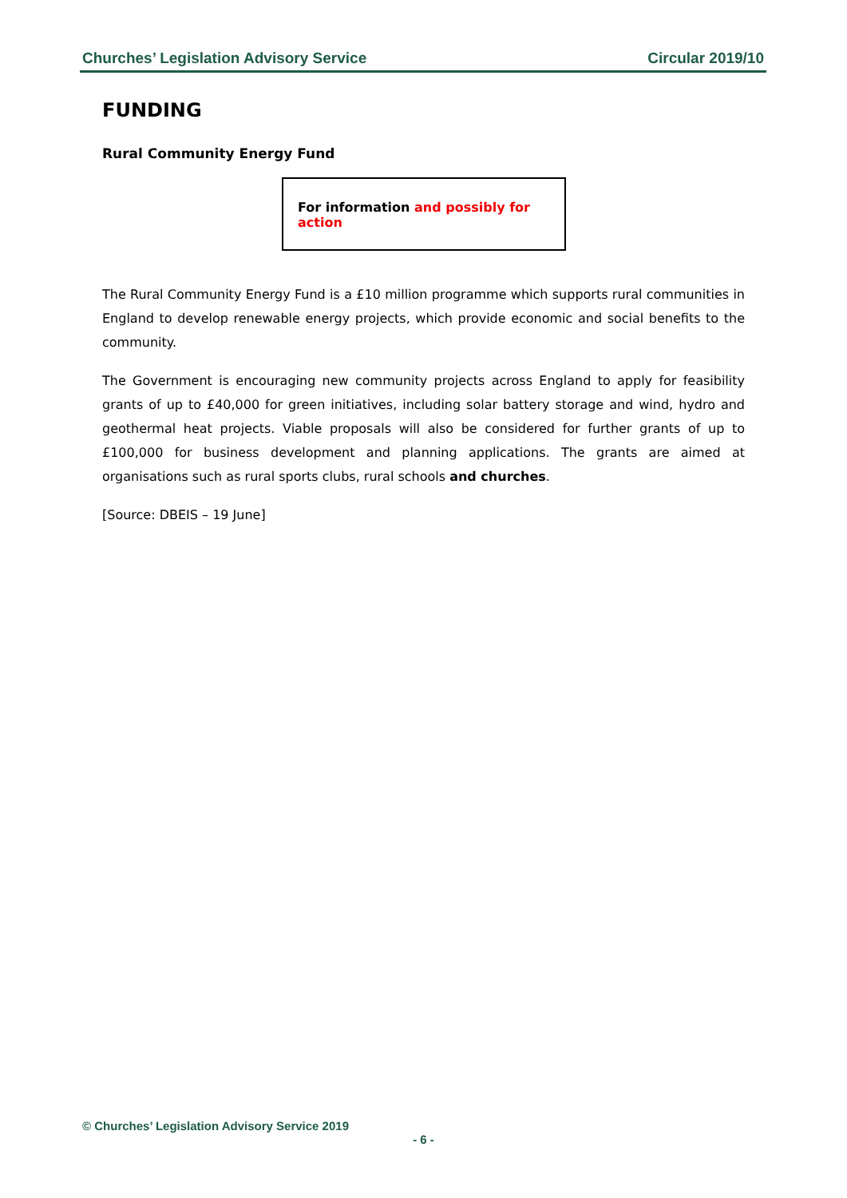Churches’ Legislation Advisory Service Circular 2019/10
FUNDING
Rural Community Energy Fund
For information and possibly for action
The Rural Community Energy Fund is a £10 million programme which supports rural communities in England to develop renewable energy projects, which provide economic and social benefits to the community.
The Government is encouraging new community projects across England to apply for feasibility grants of up to £40,000 for green initiatives, including solar battery storage and wind, hydro and geothermal heat projects. Viable proposals will also be considered for further grants of up to £100,000 for business development and planning applications. The grants are aimed at organisations such as rural sports clubs, rural schools and churches.
[Source: DBEIS – 19 June]
© Churches’ Legislation Advisory Service 2019
- 6 -